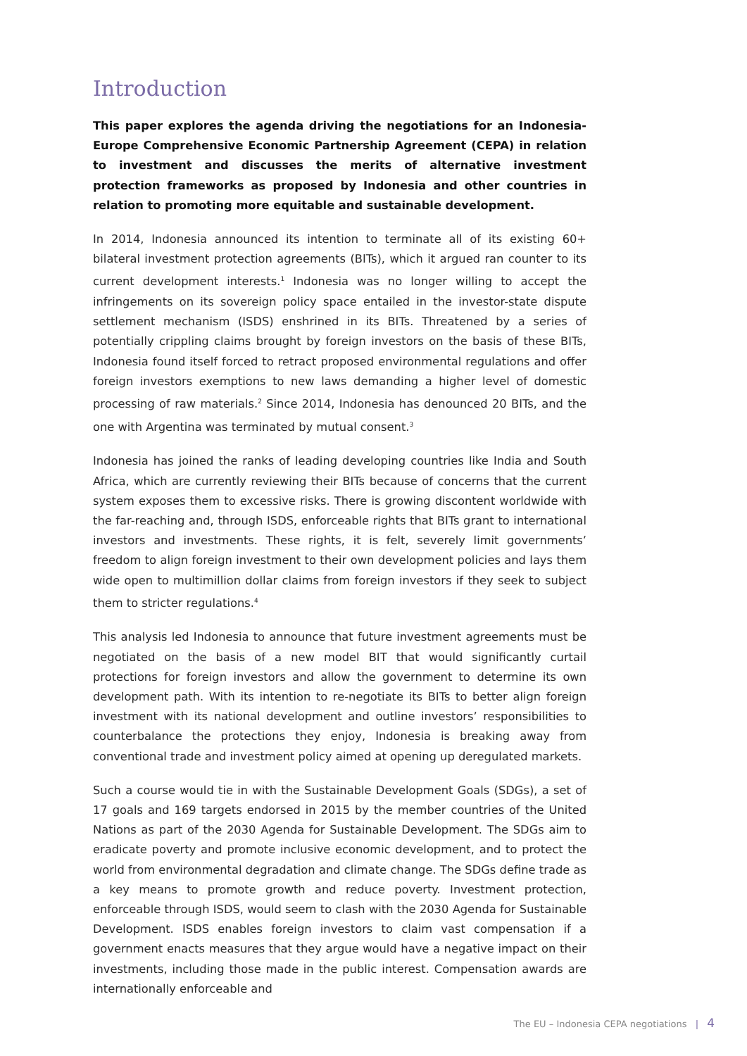Introduction
This paper explores the agenda driving the negotiations for an Indonesia-Europe Comprehensive Economic Partnership Agreement (CEPA) in relation to investment and discusses the merits of alternative investment protection frameworks as proposed by Indonesia and other countries in relation to promoting more equitable and sustainable development.
In 2014, Indonesia announced its intention to terminate all of its existing 60+ bilateral investment protection agreements (BITs), which it argued ran counter to its current development interests.<sup>1</sup> Indonesia was no longer willing to accept the infringements on its sovereign policy space entailed in the investor-state dispute settlement mechanism (ISDS) enshrined in its BITs. Threatened by a series of potentially crippling claims brought by foreign investors on the basis of these BITs, Indonesia found itself forced to retract proposed environmental regulations and offer foreign investors exemptions to new laws demanding a higher level of domestic processing of raw materials.<sup>2</sup> Since 2014, Indonesia has denounced 20 BITs, and the one with Argentina was terminated by mutual consent.<sup>3</sup>
Indonesia has joined the ranks of leading developing countries like India and South Africa, which are currently reviewing their BITs because of concerns that the current system exposes them to excessive risks. There is growing discontent worldwide with the far-reaching and, through ISDS, enforceable rights that BITs grant to international investors and investments. These rights, it is felt, severely limit governments’ freedom to align foreign investment to their own development policies and lays them wide open to multimillion dollar claims from foreign investors if they seek to subject them to stricter regulations.<sup>4</sup>
This analysis led Indonesia to announce that future investment agreements must be negotiated on the basis of a new model BIT that would significantly curtail protections for foreign investors and allow the government to determine its own development path. With its intention to re-negotiate its BITs to better align foreign investment with its national development and outline investors’ responsibilities to counterbalance the protections they enjoy, Indonesia is breaking away from conventional trade and investment policy aimed at opening up deregulated markets.
Such a course would tie in with the Sustainable Development Goals (SDGs), a set of 17 goals and 169 targets endorsed in 2015 by the member countries of the United Nations as part of the 2030 Agenda for Sustainable Development. The SDGs aim to eradicate poverty and promote inclusive economic development, and to protect the world from environmental degradation and climate change. The SDGs define trade as a key means to promote growth and reduce poverty. Investment protection, enforceable through ISDS, would seem to clash with the 2030 Agenda for Sustainable Development. ISDS enables foreign investors to claim vast compensation if a government enacts measures that they argue would have a negative impact on their investments, including those made in the public interest. Compensation awards are internationally enforceable and
The EU – Indonesia CEPA negotiations | 4